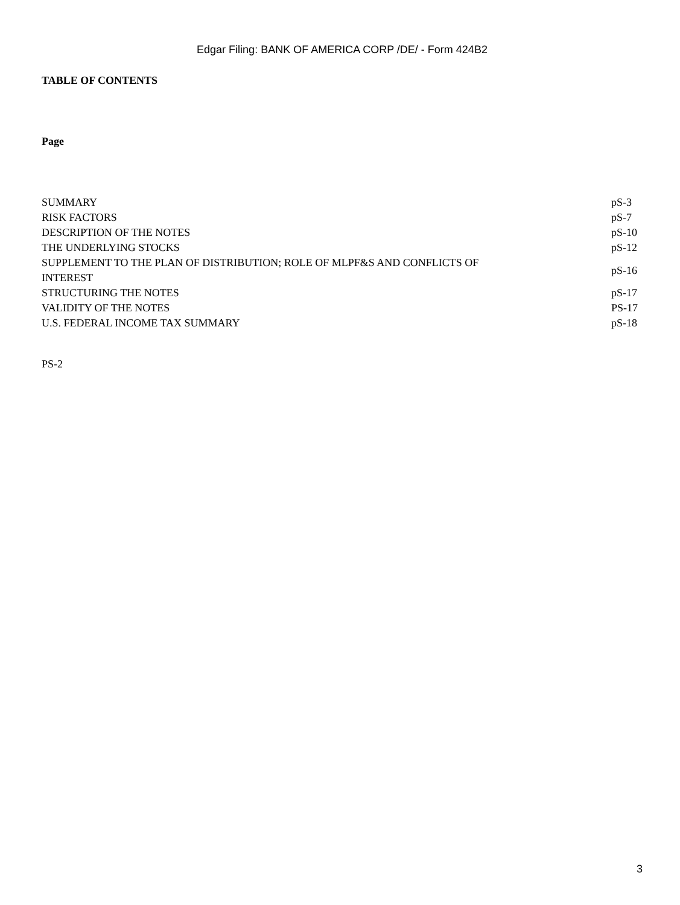Edgar Filing: BANK OF AMERICA CORP /DE/ - Form 424B2
TABLE OF CONTENTS
Page
| SUMMARY | pS-3 |
| RISK FACTORS | pS-7 |
| DESCRIPTION OF THE NOTES | pS-10 |
| THE UNDERLYING STOCKS | pS-12 |
| SUPPLEMENT TO THE PLAN OF DISTRIBUTION; ROLE OF MLPF&S AND CONFLICTS OF INTEREST | pS-16 |
| STRUCTURING THE NOTES | pS-17 |
| VALIDITY OF THE NOTES | PS-17 |
| U.S. FEDERAL INCOME TAX SUMMARY | pS-18 |
PS-2
3